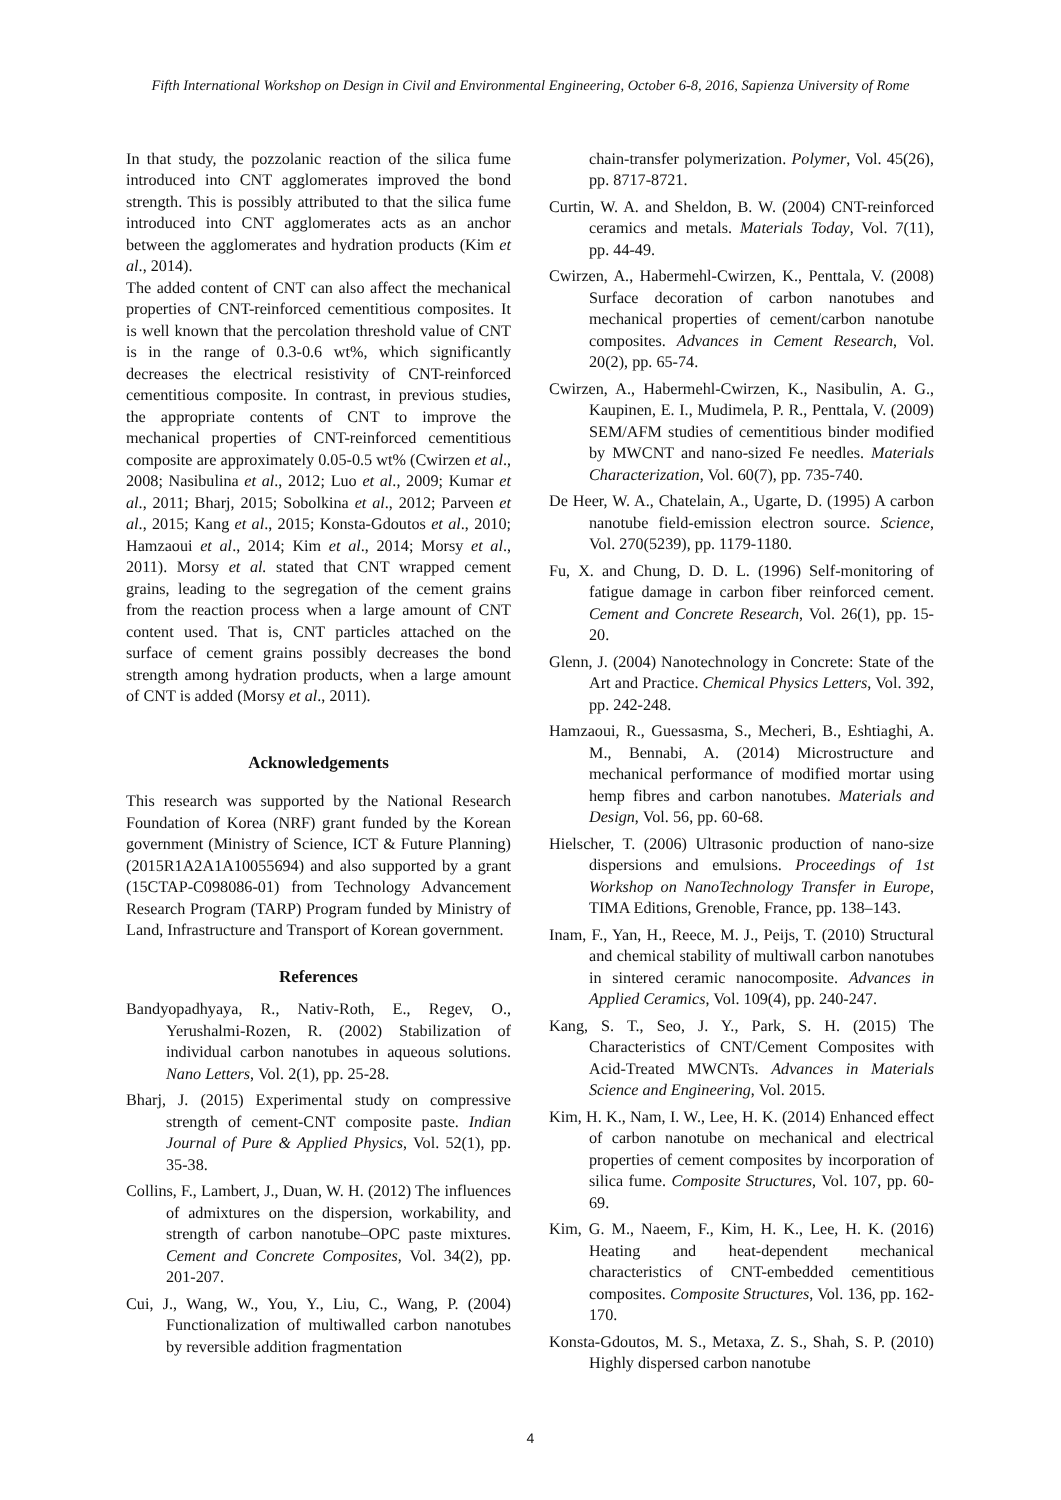Fifth International Workshop on Design in Civil and Environmental Engineering, October 6-8, 2016, Sapienza University of Rome
In that study, the pozzolanic reaction of the silica fume introduced into CNT agglomerates improved the bond strength. This is possibly attributed to that the silica fume introduced into CNT agglomerates acts as an anchor between the agglomerates and hydration products (Kim et al., 2014).
The added content of CNT can also affect the mechanical properties of CNT-reinforced cementitious composites. It is well known that the percolation threshold value of CNT is in the range of 0.3-0.6 wt%, which significantly decreases the electrical resistivity of CNT-reinforced cementitious composite. In contrast, in previous studies, the appropriate contents of CNT to improve the mechanical properties of CNT-reinforced cementitious composite are approximately 0.05-0.5 wt% (Cwirzen et al., 2008; Nasibulina et al., 2012; Luo et al., 2009; Kumar et al., 2011; Bharj, 2015; Sobolkina et al., 2012; Parveen et al., 2015; Kang et al., 2015; Konsta-Gdoutos et al., 2010; Hamzaoui et al., 2014; Kim et al., 2014; Morsy et al., 2011). Morsy et al. stated that CNT wrapped cement grains, leading to the segregation of the cement grains from the reaction process when a large amount of CNT content used. That is, CNT particles attached on the surface of cement grains possibly decreases the bond strength among hydration products, when a large amount of CNT is added (Morsy et al., 2011).
Acknowledgements
This research was supported by the National Research Foundation of Korea (NRF) grant funded by the Korean government (Ministry of Science, ICT & Future Planning) (2015R1A2A1A10055694) and also supported by a grant (15CTAP-C098086-01) from Technology Advancement Research Program (TARP) Program funded by Ministry of Land, Infrastructure and Transport of Korean government.
References
Bandyopadhyaya, R., Nativ-Roth, E., Regev, O., Yerushalmi-Rozen, R. (2002) Stabilization of individual carbon nanotubes in aqueous solutions. Nano Letters, Vol. 2(1), pp. 25-28.
Bharj, J. (2015) Experimental study on compressive strength of cement-CNT composite paste. Indian Journal of Pure & Applied Physics, Vol. 52(1), pp. 35-38.
Collins, F., Lambert, J., Duan, W. H. (2012) The influences of admixtures on the dispersion, workability, and strength of carbon nanotube–OPC paste mixtures. Cement and Concrete Composites, Vol. 34(2), pp. 201-207.
Cui, J., Wang, W., You, Y., Liu, C., Wang, P. (2004) Functionalization of multiwalled carbon nanotubes by reversible addition fragmentation
chain-transfer polymerization. Polymer, Vol. 45(26), pp. 8717-8721.
Curtin, W. A. and Sheldon, B. W. (2004) CNT-reinforced ceramics and metals. Materials Today, Vol. 7(11), pp. 44-49.
Cwirzen, A., Habermehl-Cwirzen, K., Penttala, V. (2008) Surface decoration of carbon nanotubes and mechanical properties of cement/carbon nanotube composites. Advances in Cement Research, Vol. 20(2), pp. 65-74.
Cwirzen, A., Habermehl-Cwirzen, K., Nasibulin, A. G., Kaupinen, E. I., Mudimela, P. R., Penttala, V. (2009) SEM/AFM studies of cementitious binder modified by MWCNT and nano-sized Fe needles. Materials Characterization, Vol. 60(7), pp. 735-740.
De Heer, W. A., Chatelain, A., Ugarte, D. (1995) A carbon nanotube field-emission electron source. Science, Vol. 270(5239), pp. 1179-1180.
Fu, X. and Chung, D. D. L. (1996) Self-monitoring of fatigue damage in carbon fiber reinforced cement. Cement and Concrete Research, Vol. 26(1), pp. 15-20.
Glenn, J. (2004) Nanotechnology in Concrete: State of the Art and Practice. Chemical Physics Letters, Vol. 392, pp. 242-248.
Hamzaoui, R., Guessasma, S., Mecheri, B., Eshtiaghi, A. M., Bennabi, A. (2014) Microstructure and mechanical performance of modified mortar using hemp fibres and carbon nanotubes. Materials and Design, Vol. 56, pp. 60-68.
Hielscher, T. (2006) Ultrasonic production of nano-size dispersions and emulsions. Proceedings of 1st Workshop on NanoTechnology Transfer in Europe, TIMA Editions, Grenoble, France, pp. 138–143.
Inam, F., Yan, H., Reece, M. J., Peijs, T. (2010) Structural and chemical stability of multiwall carbon nanotubes in sintered ceramic nanocomposite. Advances in Applied Ceramics, Vol. 109(4), pp. 240-247.
Kang, S. T., Seo, J. Y., Park, S. H. (2015) The Characteristics of CNT/Cement Composites with Acid-Treated MWCNTs. Advances in Materials Science and Engineering, Vol. 2015.
Kim, H. K., Nam, I. W., Lee, H. K. (2014) Enhanced effect of carbon nanotube on mechanical and electrical properties of cement composites by incorporation of silica fume. Composite Structures, Vol. 107, pp. 60-69.
Kim, G. M., Naeem, F., Kim, H. K., Lee, H. K. (2016) Heating and heat-dependent mechanical characteristics of CNT-embedded cementitious composites. Composite Structures, Vol. 136, pp. 162-170.
Konsta-Gdoutos, M. S., Metaxa, Z. S., Shah, S. P. (2010) Highly dispersed carbon nanotube
4